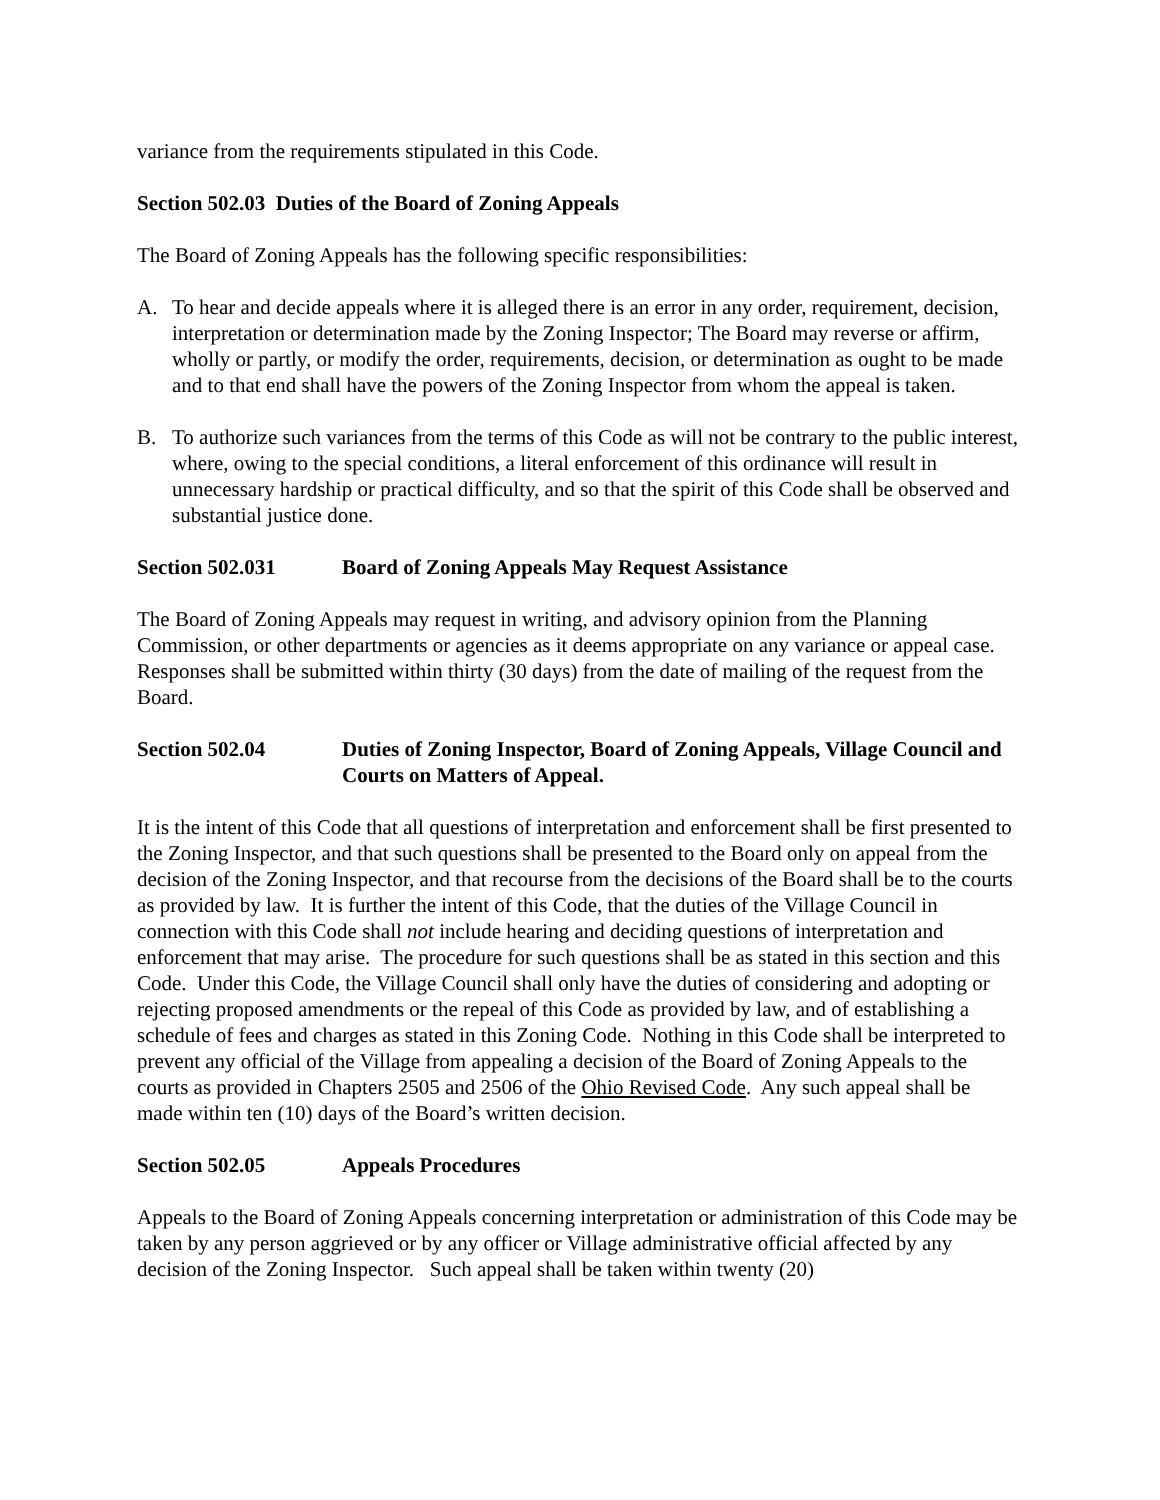variance from the requirements stipulated in this Code.
Section 502.03 Duties of the Board of Zoning Appeals
The Board of Zoning Appeals has the following specific responsibilities:
A. To hear and decide appeals where it is alleged there is an error in any order, requirement, decision, interpretation or determination made by the Zoning Inspector; The Board may reverse or affirm, wholly or partly, or modify the order, requirements, decision, or determination as ought to be made and to that end shall have the powers of the Zoning Inspector from whom the appeal is taken.
B. To authorize such variances from the terms of this Code as will not be contrary to the public interest, where, owing to the special conditions, a literal enforcement of this ordinance will result in unnecessary hardship or practical difficulty, and so that the spirit of this Code shall be observed and substantial justice done.
Section 502.031 Board of Zoning Appeals May Request Assistance
The Board of Zoning Appeals may request in writing, and advisory opinion from the Planning Commission, or other departments or agencies as it deems appropriate on any variance or appeal case. Responses shall be submitted within thirty (30 days) from the date of mailing of the request from the Board.
Section 502.04 Duties of Zoning Inspector, Board of Zoning Appeals, Village Council and Courts on Matters of Appeal.
It is the intent of this Code that all questions of interpretation and enforcement shall be first presented to the Zoning Inspector, and that such questions shall be presented to the Board only on appeal from the decision of the Zoning Inspector, and that recourse from the decisions of the Board shall be to the courts as provided by law. It is further the intent of this Code, that the duties of the Village Council in connection with this Code shall not include hearing and deciding questions of interpretation and enforcement that may arise. The procedure for such questions shall be as stated in this section and this Code. Under this Code, the Village Council shall only have the duties of considering and adopting or rejecting proposed amendments or the repeal of this Code as provided by law, and of establishing a schedule of fees and charges as stated in this Zoning Code. Nothing in this Code shall be interpreted to prevent any official of the Village from appealing a decision of the Board of Zoning Appeals to the courts as provided in Chapters 2505 and 2506 of the Ohio Revised Code. Any such appeal shall be made within ten (10) days of the Board’s written decision.
Section 502.05 Appeals Procedures
Appeals to the Board of Zoning Appeals concerning interpretation or administration of this Code may be taken by any person aggrieved or by any officer or Village administrative official affected by any decision of the Zoning Inspector. Such appeal shall be taken within twenty (20)